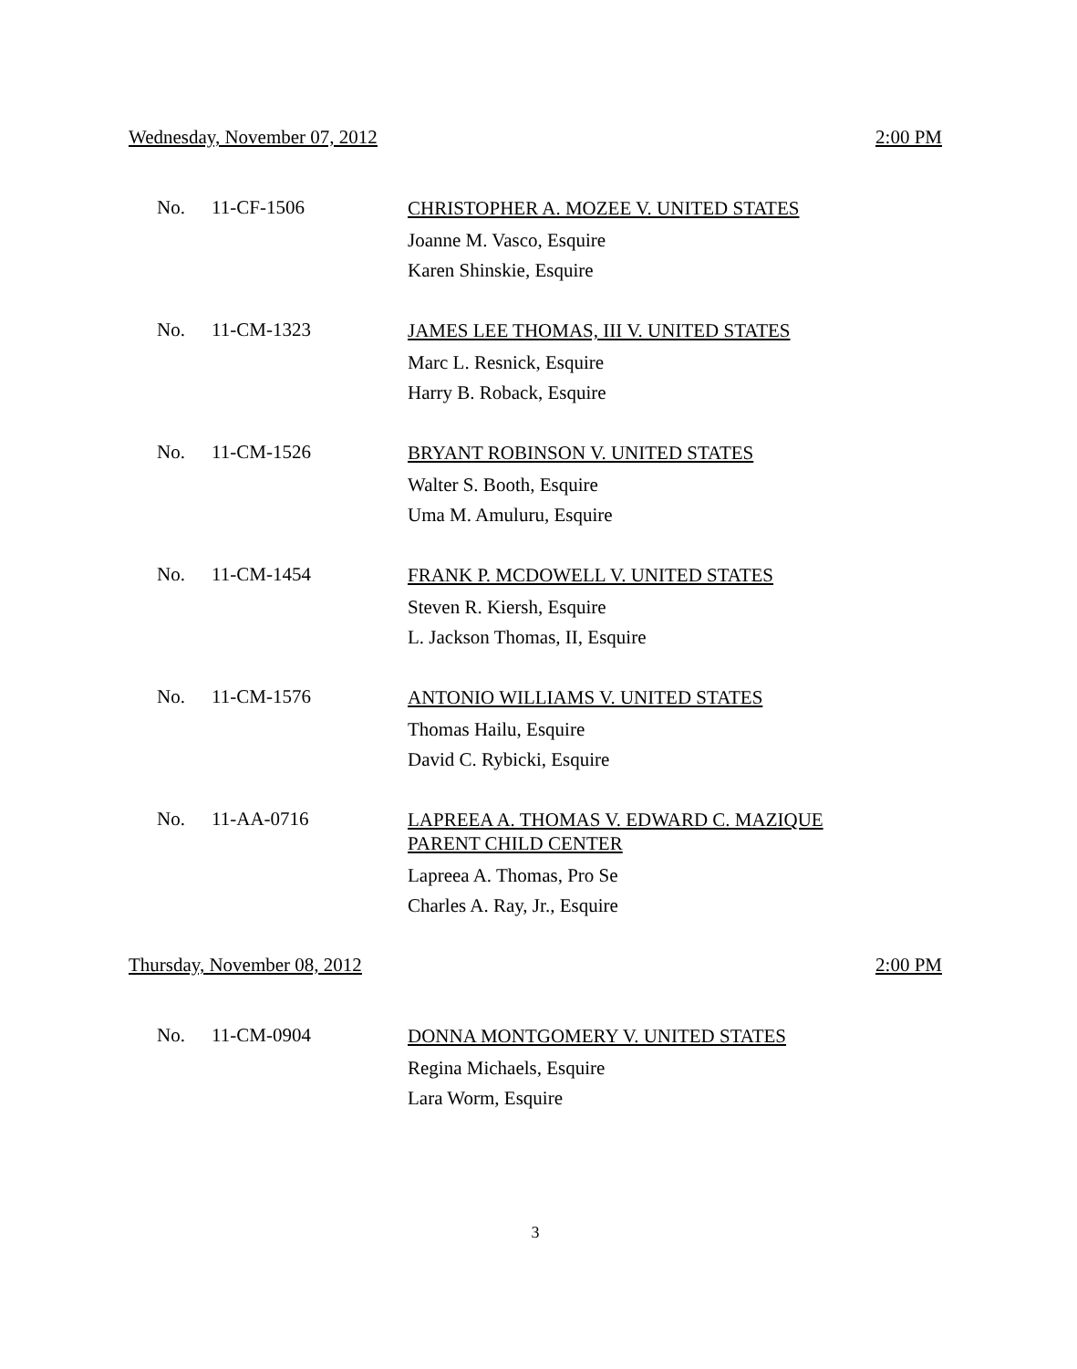Wednesday, November 07, 2012 2:00 PM
No. 11-CF-1506
CHRISTOPHER A. MOZEE V. UNITED STATES
Joanne M. Vasco, Esquire
Karen Shinskie, Esquire
No. 11-CM-1323
JAMES LEE THOMAS, III V. UNITED STATES
Marc L. Resnick, Esquire
Harry B. Roback, Esquire
No. 11-CM-1526
BRYANT ROBINSON V. UNITED STATES
Walter S. Booth, Esquire
Uma M. Amuluru, Esquire
No. 11-CM-1454
FRANK P. MCDOWELL V. UNITED STATES
Steven R. Kiersh, Esquire
L. Jackson Thomas, II, Esquire
No. 11-CM-1576
ANTONIO WILLIAMS V. UNITED STATES
Thomas Hailu, Esquire
David C. Rybicki, Esquire
No. 11-AA-0716
LAPREEA A. THOMAS V. EDWARD C. MAZIQUE
PARENT CHILD CENTER
Lapreea A. Thomas, Pro Se
Charles A. Ray, Jr., Esquire
Thursday, November 08, 2012 2:00 PM
No. 11-CM-0904
DONNA MONTGOMERY V. UNITED STATES
Regina Michaels, Esquire
Lara Worm, Esquire
3